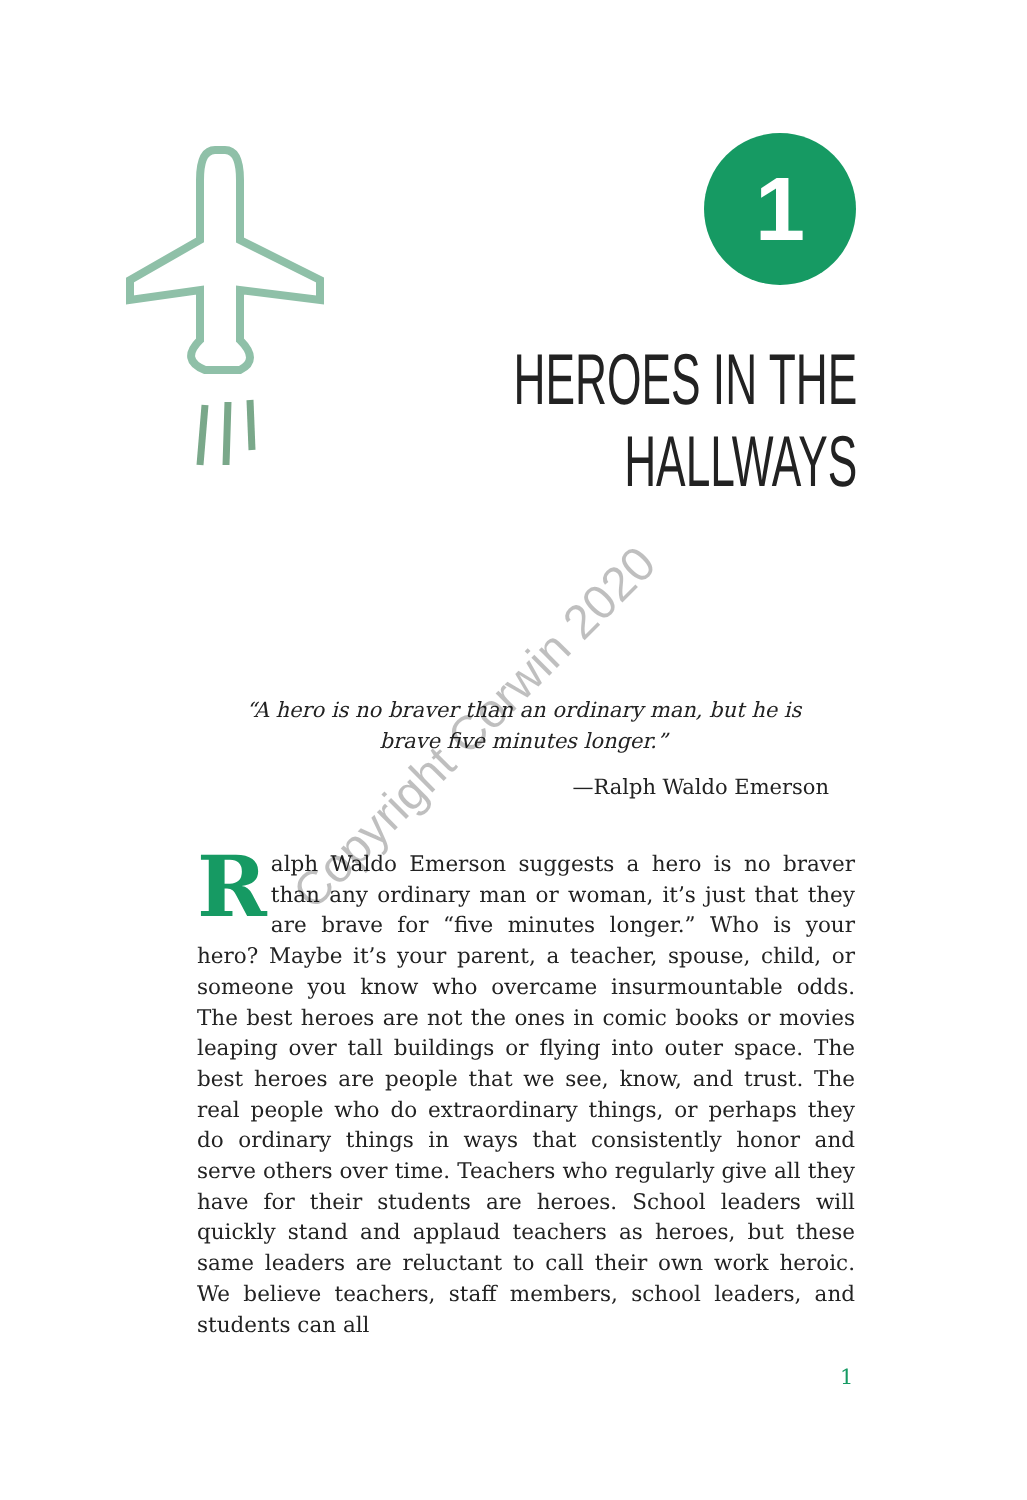1
HEROES IN THE
HALLWAYS
“A hero is no braver than an ordinary man, but he is brave five minutes longer.”
—Ralph Waldo Emerson
Ralph Waldo Emerson suggests a hero is no braver than any ordinary man or woman, it’s just that they are brave for “five minutes longer.” Who is your hero? Maybe it’s your parent, a teacher, spouse, child, or someone you know who overcame insurmountable odds. The best heroes are not the ones in comic books or movies leaping over tall buildings or flying into outer space. The best heroes are people that we see, know, and trust. The real people who do extraordinary things, or perhaps they do ordinary things in ways that consistently honor and serve others over time. Teachers who regularly give all they have for their students are heroes. School leaders will quickly stand and applaud teachers as heroes, but these same leaders are reluctant to call their own work heroic. We believe teachers, staff members, school leaders, and students can all
Copyright Corwin 2020
1